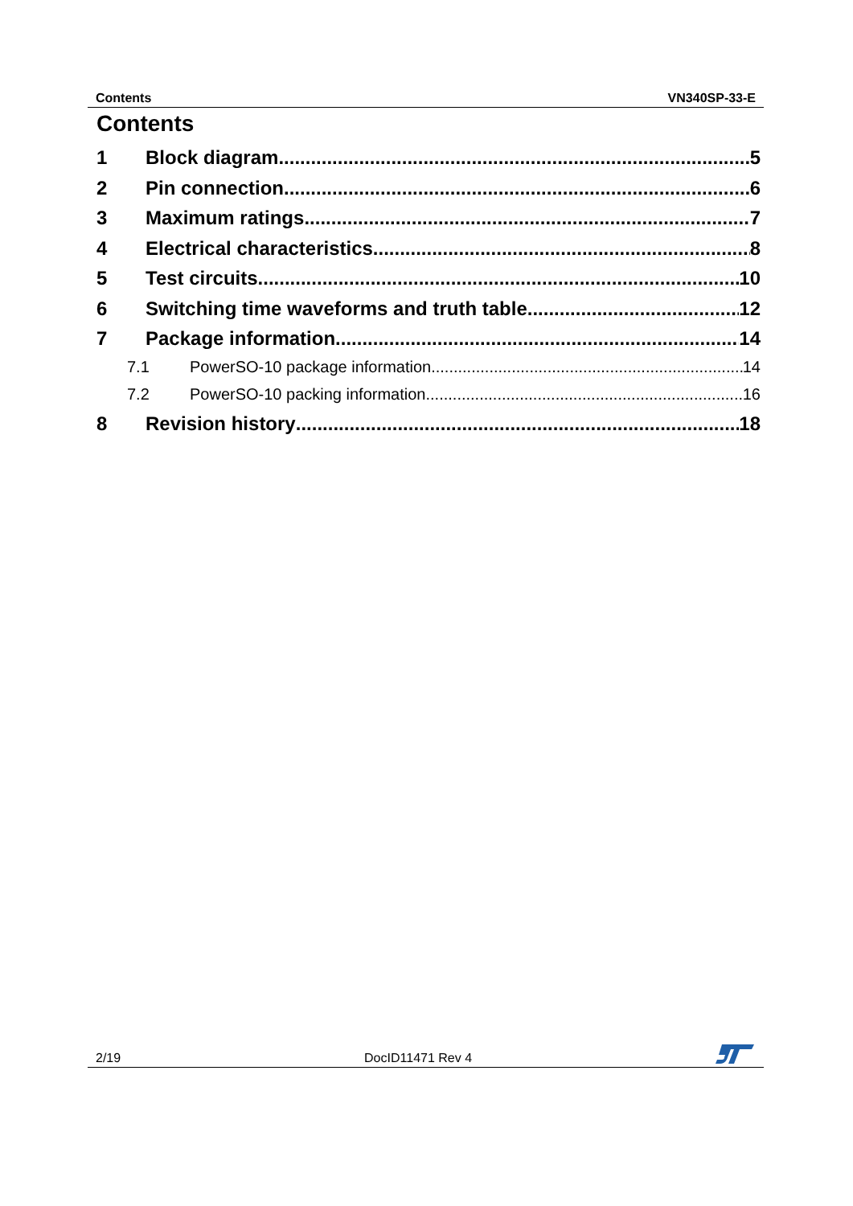Contents VN340SP-33-E
Contents
1 Block diagram 5
2 Pin connection 6
3 Maximum ratings 7
4 Electrical characteristics 8
5 Test circuits 10
6 Switching time waveforms and truth table 12
7 Package information 14
7.1 PowerSO-10 package information 14
7.2 PowerSO-10 packing information 16
8 Revision history 18
2/19 DocID11471 Rev 4